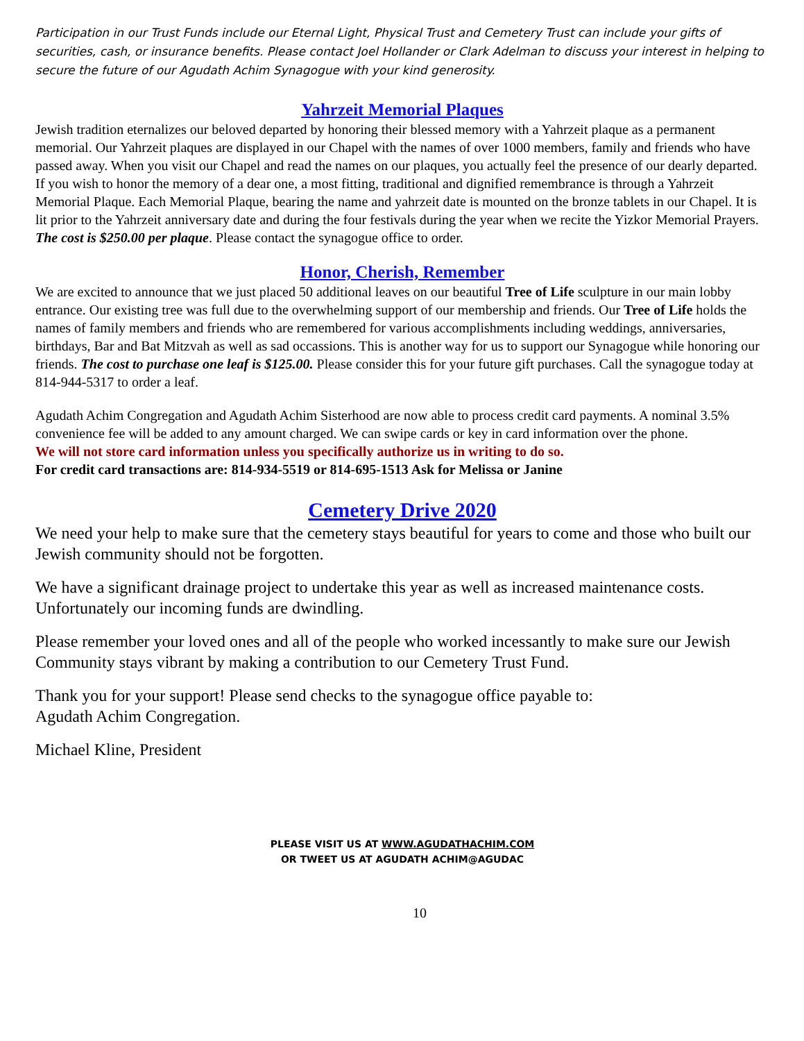Participation in our Trust Funds include our Eternal Light, Physical Trust and Cemetery Trust can include your gifts of securities, cash, or insurance benefits. Please contact Joel Hollander or Clark Adelman to discuss your interest in helping to secure the future of our Agudath Achim Synagogue with your kind generosity.
Yahrzeit Memorial Plaques
Jewish tradition eternalizes our beloved departed by honoring their blessed memory with a Yahrzeit plaque as a permanent memorial. Our Yahrzeit plaques are displayed in our Chapel with the names of over 1000 members, family and friends who have passed away. When you visit our Chapel and read the names on our plaques, you actually feel the presence of our dearly departed. If you wish to honor the memory of a dear one, a most fitting, traditional and dignified remembrance is through a Yahrzeit Memorial Plaque. Each Memorial Plaque, bearing the name and yahrzeit date is mounted on the bronze tablets in our Chapel. It is lit prior to the Yahrzeit anniversary date and during the four festivals during the year when we recite the Yizkor Memorial Prayers.
The cost is $250.00 per plaque. Please contact the synagogue office to order.
Honor, Cherish, Remember
We are excited to announce that we just placed 50 additional leaves on our beautiful Tree of Life sculpture in our main lobby entrance. Our existing tree was full due to the overwhelming support of our membership and friends. Our Tree of Life holds the names of family members and friends who are remembered for various accomplishments including weddings, anniversaries, birthdays, Bar and Bat Mitzvah as well as sad occassions. This is another way for us to support our Synagogue while honoring our friends. The cost to purchase one leaf is $125.00. Please consider this for your future gift purchases. Call the synagogue today at 814-944-5317 to order a leaf.
Agudath Achim Congregation and Agudath Achim Sisterhood are now able to process credit card payments. A nominal 3.5% convenience fee will be added to any amount charged. We can swipe cards or key in card information over the phone.
We will not store card information unless you specifically authorize us in writing to do so.
For credit card transactions are: 814-934-5519 or 814-695-1513 Ask for Melissa or Janine
Cemetery Drive 2020
We need your help to make sure that the cemetery stays beautiful for years to come and those who built our Jewish community should not be forgotten.
We have a significant drainage project to undertake this year as well as increased maintenance costs. Unfortunately our incoming funds are dwindling.
Please remember your loved ones and all of the people who worked incessantly to make sure our Jewish Community stays vibrant by making a contribution to our Cemetery Trust Fund.
Thank you for your support! Please send checks to the synagogue office payable to:
Agudath Achim Congregation.
Michael Kline, President
PLEASE VISIT US AT WWW.AGUDATHACHIM.COM
OR TWEET US AT AGUDATH ACHIM@AGUDAC
10